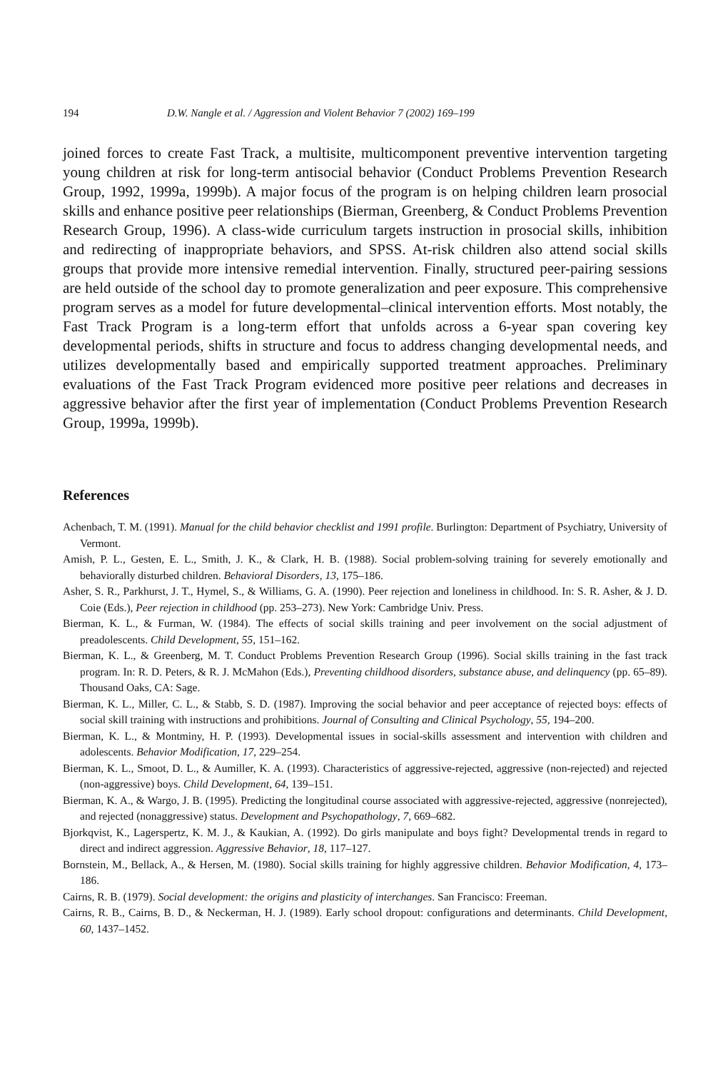194 D.W. Nangle et al. / Aggression and Violent Behavior 7 (2002) 169–199
joined forces to create Fast Track, a multisite, multicomponent preventive intervention targeting young children at risk for long-term antisocial behavior (Conduct Problems Prevention Research Group, 1992, 1999a, 1999b). A major focus of the program is on helping children learn prosocial skills and enhance positive peer relationships (Bierman, Greenberg, & Conduct Problems Prevention Research Group, 1996). A class-wide curriculum targets instruction in prosocial skills, inhibition and redirecting of inappropriate behaviors, and SPSS. At-risk children also attend social skills groups that provide more intensive remedial intervention. Finally, structured peer-pairing sessions are held outside of the school day to promote generalization and peer exposure. This comprehensive program serves as a model for future developmental–clinical intervention efforts. Most notably, the Fast Track Program is a long-term effort that unfolds across a 6-year span covering key developmental periods, shifts in structure and focus to address changing developmental needs, and utilizes developmentally based and empirically supported treatment approaches. Preliminary evaluations of the Fast Track Program evidenced more positive peer relations and decreases in aggressive behavior after the first year of implementation (Conduct Problems Prevention Research Group, 1999a, 1999b).
References
Achenbach, T. M. (1991). Manual for the child behavior checklist and 1991 profile. Burlington: Department of Psychiatry, University of Vermont.
Amish, P. L., Gesten, E. L., Smith, J. K., & Clark, H. B. (1988). Social problem-solving training for severely emotionally and behaviorally disturbed children. Behavioral Disorders, 13, 175–186.
Asher, S. R., Parkhurst, J. T., Hymel, S., & Williams, G. A. (1990). Peer rejection and loneliness in childhood. In: S. R. Asher, & J. D. Coie (Eds.), Peer rejection in childhood (pp. 253–273). New York: Cambridge Univ. Press.
Bierman, K. L., & Furman, W. (1984). The effects of social skills training and peer involvement on the social adjustment of preadolescents. Child Development, 55, 151–162.
Bierman, K. L., & Greenberg, M. T. Conduct Problems Prevention Research Group (1996). Social skills training in the fast track program. In: R. D. Peters, & R. J. McMahon (Eds.), Preventing childhood disorders, substance abuse, and delinquency (pp. 65–89). Thousand Oaks, CA: Sage.
Bierman, K. L., Miller, C. L., & Stabb, S. D. (1987). Improving the social behavior and peer acceptance of rejected boys: effects of social skill training with instructions and prohibitions. Journal of Consulting and Clinical Psychology, 55, 194–200.
Bierman, K. L., & Montminy, H. P. (1993). Developmental issues in social-skills assessment and intervention with children and adolescents. Behavior Modification, 17, 229–254.
Bierman, K. L., Smoot, D. L., & Aumiller, K. A. (1993). Characteristics of aggressive-rejected, aggressive (non-rejected) and rejected (non-aggressive) boys. Child Development, 64, 139–151.
Bierman, K. A., & Wargo, J. B. (1995). Predicting the longitudinal course associated with aggressive-rejected, aggressive (nonrejected), and rejected (nonaggressive) status. Development and Psychopathology, 7, 669–682.
Bjorkqvist, K., Lagerspertz, K. M. J., & Kaukian, A. (1992). Do girls manipulate and boys fight? Developmental trends in regard to direct and indirect aggression. Aggressive Behavior, 18, 117–127.
Bornstein, M., Bellack, A., & Hersen, M. (1980). Social skills training for highly aggressive children. Behavior Modification, 4, 173–186.
Cairns, R. B. (1979). Social development: the origins and plasticity of interchanges. San Francisco: Freeman.
Cairns, R. B., Cairns, B. D., & Neckerman, H. J. (1989). Early school dropout: configurations and determinants. Child Development, 60, 1437–1452.